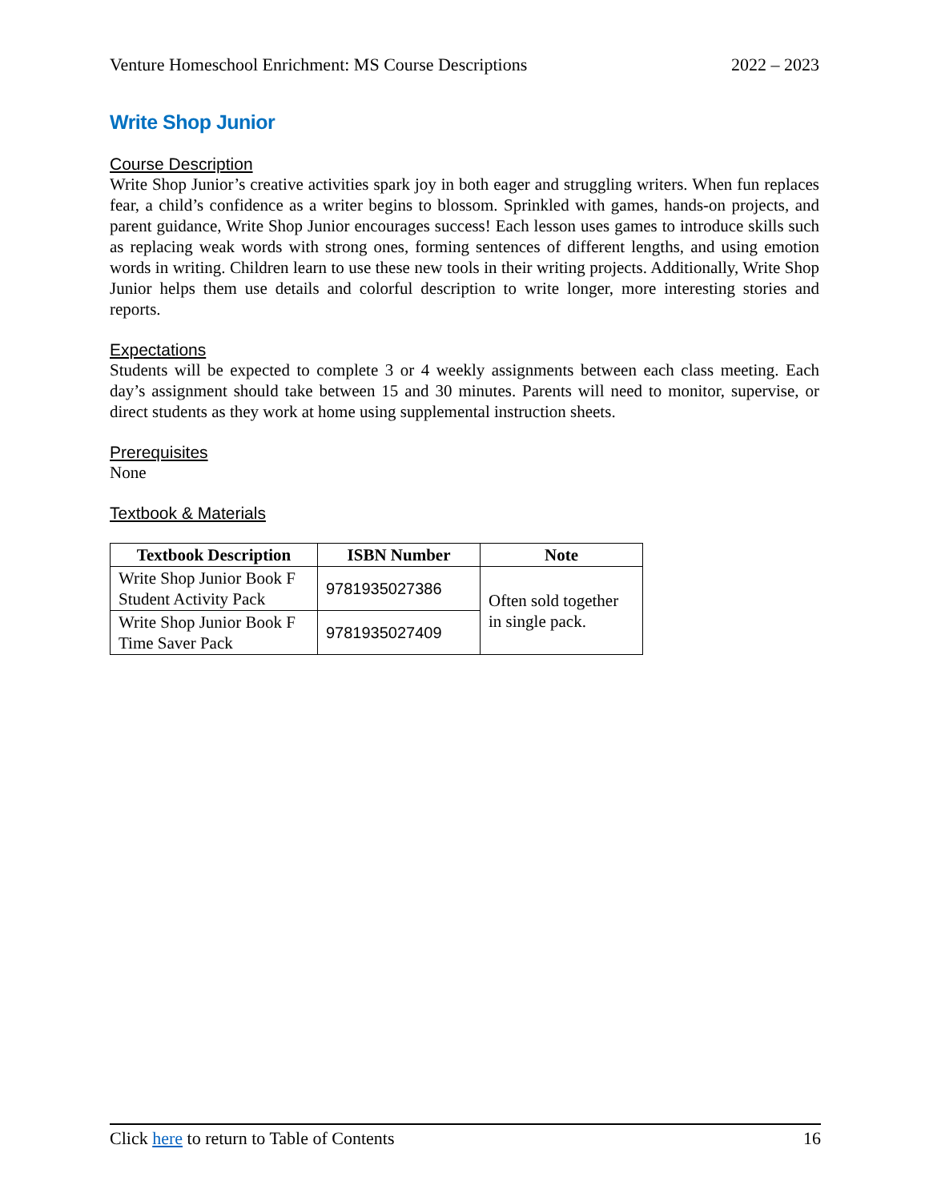Venture Homeschool Enrichment: MS Course Descriptions 2022 – 2023
Write Shop Junior
Course Description
Write Shop Junior’s creative activities spark joy in both eager and struggling writers. When fun replaces fear, a child’s confidence as a writer begins to blossom. Sprinkled with games, hands-on projects, and parent guidance, Write Shop Junior encourages success! Each lesson uses games to introduce skills such as replacing weak words with strong ones, forming sentences of different lengths, and using emotion words in writing. Children learn to use these new tools in their writing projects. Additionally, Write Shop Junior helps them use details and colorful description to write longer, more interesting stories and reports.
Expectations
Students will be expected to complete 3 or 4 weekly assignments between each class meeting. Each day’s assignment should take between 15 and 30 minutes. Parents will need to monitor, supervise, or direct students as they work at home using supplemental instruction sheets.
Prerequisites
None
Textbook & Materials
| Textbook Description | ISBN Number | Note |
| --- | --- | --- |
| Write Shop Junior Book F Student Activity Pack | 9781935027386 | Often sold together in single pack. |
| Write Shop Junior Book F Time Saver Pack | 9781935027409 | |
Click here to return to Table of Contents 16